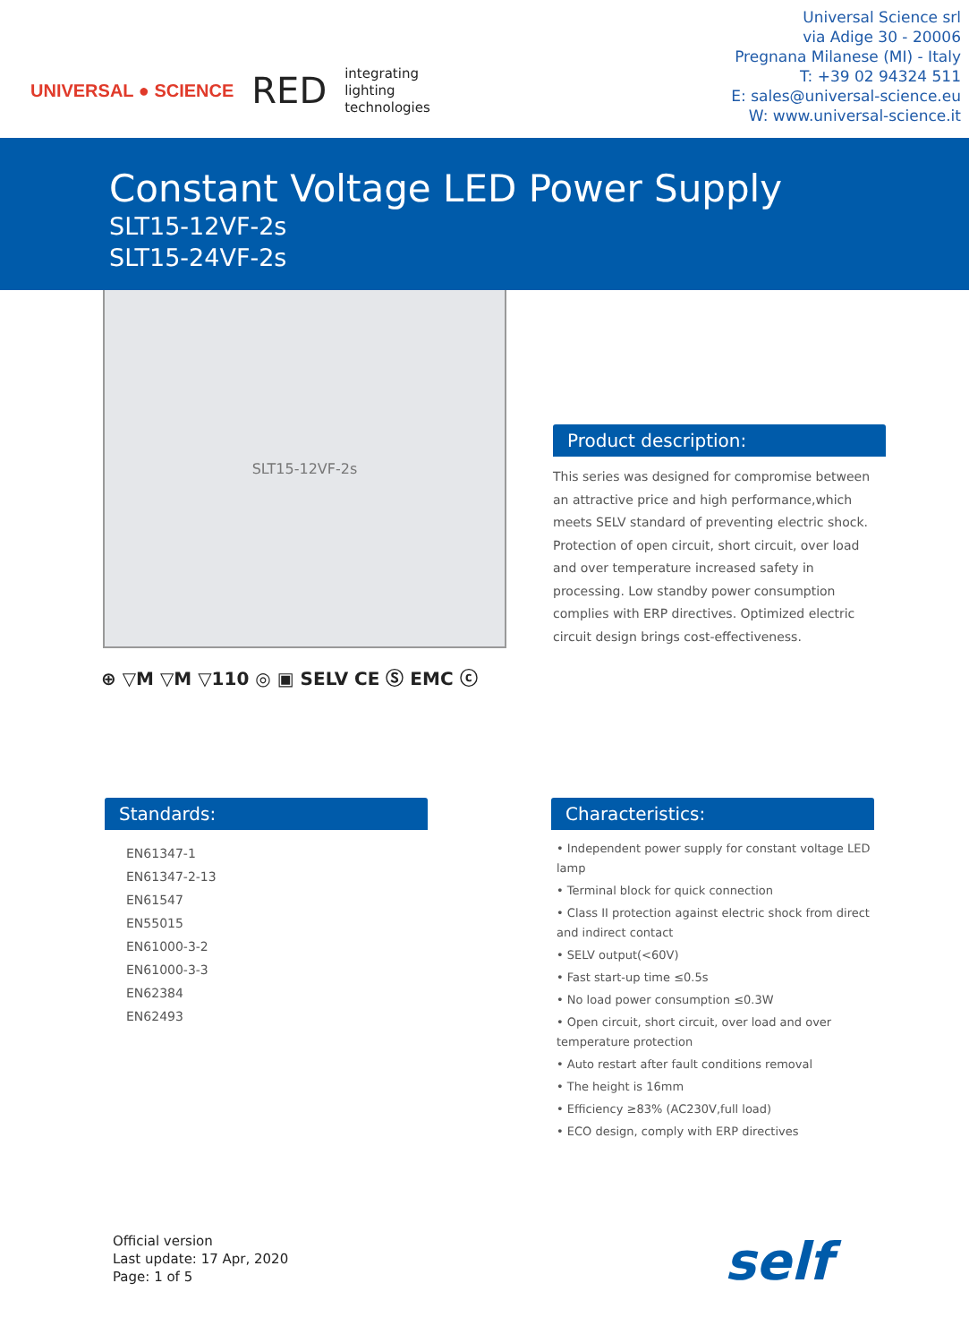UNIVERSAL ● SCIENCE RED integrating
lighting
technologies
Universal Science srl
via Adige 30 - 20006
Pregnana Milanese (MI) - Italy
T: +39 02 94324 511
E: sales@universal-science.eu
W: www.universal-science.it
Constant Voltage LED Power Supply
SLT15-12VF-2s
SLT15-24VF-2s
SLT15-12VF-2s
⊕ ▽M ▽M ▽110 ◎ ▣ SELV CE Ⓢ EMC ⓒ
Product description:
This series was designed for compromise between an attractive price and high performance,which meets SELV standard of preventing electric shock. Protection of open circuit, short circuit, over load and over temperature increased safety in processing. Low standby power consumption complies with ERP directives. Optimized electric circuit design brings cost-effectiveness.
Standards:
EN61347-1
EN61347-2-13
EN61547
EN55015
EN61000-3-2
EN61000-3-3
EN62384
EN62493
Characteristics:
• Independent power supply for constant voltage LED lamp
• Terminal block for quick connection
• Class II protection against electric shock from direct and indirect contact
• SELV output(<60V)
• Fast start-up time ≤0.5s
• No load power consumption ≤0.3W
• Open circuit, short circuit, over load and over temperature protection
• Auto restart after fault conditions removal
• The height is 16mm
• Efficiency ≥83% (AC230V,full load)
• ECO design, comply with ERP directives
Official version
Last update: 17 Apr, 2020
Page: 1 of 5
self